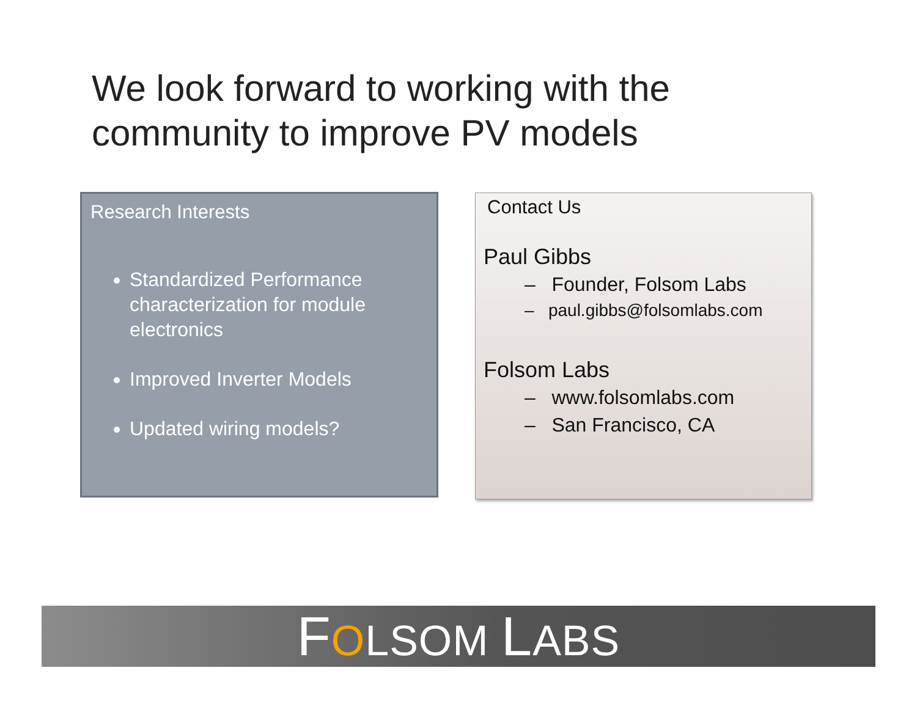We look forward to working with the
community to improve PV models
Research Interests
Standardized Performance characterization for module electronics
Improved Inverter Models
Updated wiring models?
Contact Us
Paul Gibbs
– Founder, Folsom Labs
– paul.gibbs@folsomlabs.com
Folsom Labs
– www.folsomlabs.com
– San Francisco, CA
FOLSOM LABS